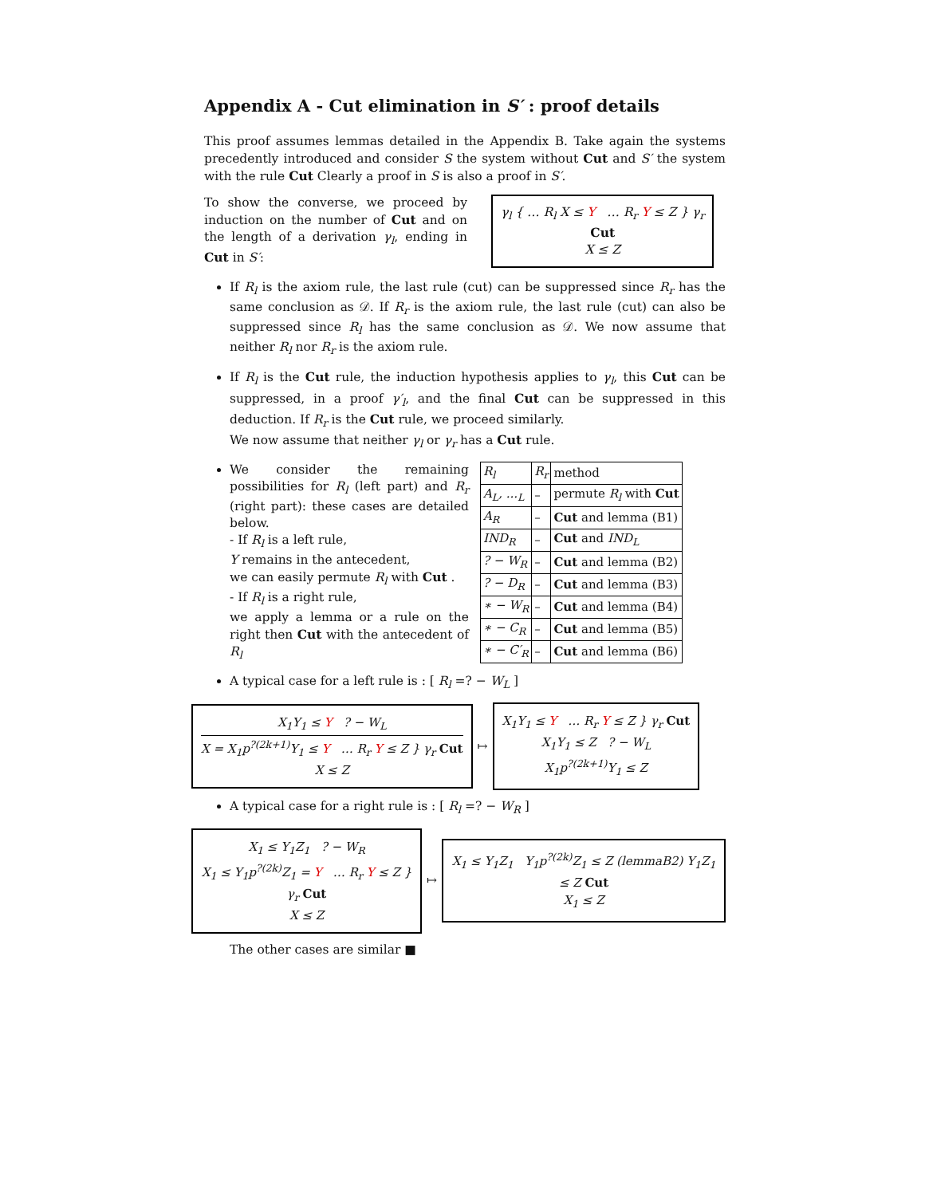Appendix A - Cut elimination in S′ : proof details
This proof assumes lemmas detailed in the Appendix B. Take again the systems precedently introduced and consider S the system without Cut and S′ the system with the rule Cut Clearly a proof in S is also a proof in S′.
To show the converse, we proceed by induction on the number of Cut and on the length of a derivation γ<sub>l</sub>, ending in Cut in S′:
γ<sub>l</sub> { … R<sub>l</sub> X ≤ Y … R<sub>r</sub> Y ≤ Z } γ<sub>r</sub>
Cut
X ≤ Z
If R<sub>l</sub> is the axiom rule, the last rule (cut) can be suppressed since R<sub>r</sub> has the same conclusion as 𝒟. If R<sub>r</sub> is the axiom rule, the last rule (cut) can also be suppressed since R<sub>l</sub> has the same conclusion as 𝒟. We now assume that neither R<sub>l</sub> nor R<sub>r</sub> is the axiom rule.
If R<sub>l</sub> is the Cut rule, the induction hypothesis applies to γ<sub>l</sub>, this Cut can be suppressed, in a proof γ′<sub>l</sub>, and the final Cut can be suppressed in this deduction. If R<sub>r</sub> is the Cut rule, we proceed similarly.
We now assume that neither γ<sub>l</sub> or γ<sub>r</sub> has a Cut rule.
We consider the remaining possibilities for R<sub>l</sub> (left part) and R<sub>r</sub> (right part): these cases are detailed below.
- If R<sub>l</sub> is a left rule,
Y remains in the antecedent,
we can easily permute R<sub>l</sub> with Cut .
- If R<sub>l</sub> is a right rule,
we apply a lemma or a rule on the right then Cut with the antecedent of R<sub>l</sub>
| R<sub>l</sub> | R<sub>r</sub> | method |
| A<sub>L</sub>, ...<sub>L</sub> | – | permute R<sub>l</sub> with Cut |
| A<sub>R</sub> | – | Cut and lemma (B1) |
| IND<sub>R</sub> | – | Cut and IND<sub>L</sub> |
| ? − W<sub>R</sub> | – | Cut and lemma (B2) |
| ? − D<sub>R</sub> | – | Cut and lemma (B3) |
| ∗ − W<sub>R</sub> | – | Cut and lemma (B4) |
| ∗ − C<sub>R</sub> | – | Cut and lemma (B5) |
| ∗ − C′<sub>R</sub> | – | Cut and lemma (B6) |
A typical case for a left rule is : [ R<sub>l</sub> =? − W<sub>L</sub> ]
X<sub>1</sub>Y<sub>1</sub> ≤ Y ? − W<sub>L</sub>
X = X<sub>1</sub>p<sup>?(2k+1)</sup>Y<sub>1</sub> ≤ Y … R<sub>r</sub> Y ≤ Z } γ<sub>r</sub> Cut
X ≤ Z
↦
X<sub>1</sub>Y<sub>1</sub> ≤ Y … R<sub>r</sub> Y ≤ Z } γ<sub>r</sub> Cut
X<sub>1</sub>Y<sub>1</sub> ≤ Z ? − W<sub>L</sub>
X<sub>1</sub>p<sup>?(2k+1)</sup>Y<sub>1</sub> ≤ Z
A typical case for a right rule is : [ R<sub>l</sub> =? − W<sub>R</sub> ]
X<sub>1</sub> ≤ Y<sub>1</sub>Z<sub>1</sub> ? − W<sub>R</sub>
X<sub>1</sub> ≤ Y<sub>1</sub>p<sup>?(2k)</sup>Z<sub>1</sub> = Y … R<sub>r</sub> Y ≤ Z } γ<sub>r</sub> Cut
X ≤ Z
↦
X<sub>1</sub> ≤ Y<sub>1</sub>Z<sub>1</sub> Y<sub>1</sub>p<sup>?(2k)</sup>Z<sub>1</sub> ≤ Z (lemmaB2) Y<sub>1</sub>Z<sub>1</sub> ≤ Z Cut
X<sub>1</sub> ≤ Z
The other cases are similar ■